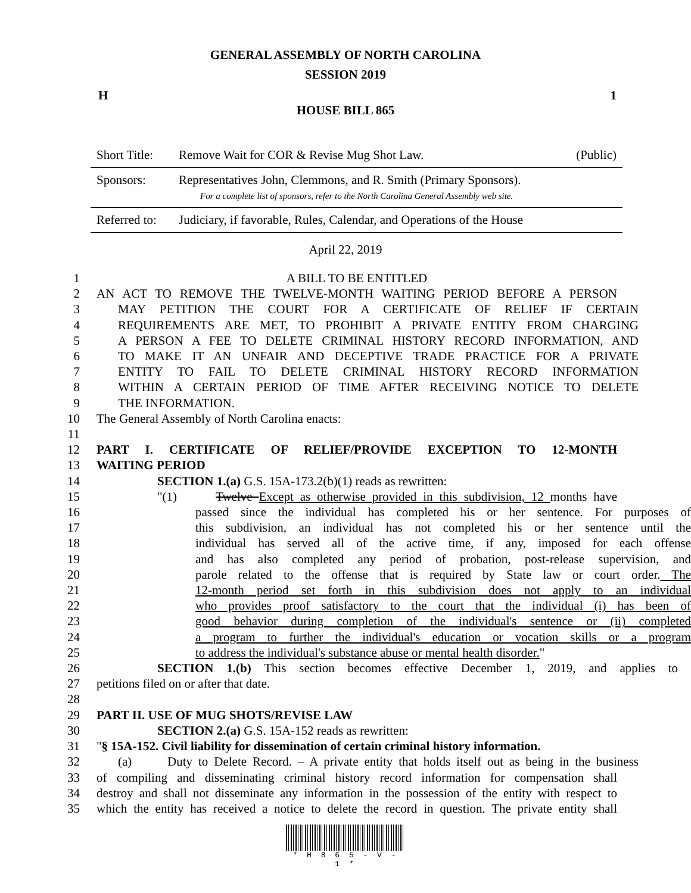GENERAL ASSEMBLY OF NORTH CAROLINA
SESSION 2019
H 1
HOUSE BILL 865
| Short Title: | Remove Wait for COR & Revise Mug Shot Law. | (Public) |
| Sponsors: | Representatives John, Clemmons, and R. Smith (Primary Sponsors). For a complete list of sponsors, refer to the North Carolina General Assembly web site. | |
| Referred to: | Judiciary, if favorable, Rules, Calendar, and Operations of the House | |
April 22, 2019
1 A BILL TO BE ENTITLED
2 AN ACT TO REMOVE THE TWELVE-MONTH WAITING PERIOD BEFORE A PERSON
3 MAY PETITION THE COURT FOR A CERTIFICATE OF RELIEF IF CERTAIN
4 REQUIREMENTS ARE MET, TO PROHIBIT A PRIVATE ENTITY FROM CHARGING
5 A PERSON A FEE TO DELETE CRIMINAL HISTORY RECORD INFORMATION, AND
6 TO MAKE IT AN UNFAIR AND DECEPTIVE TRADE PRACTICE FOR A PRIVATE
7 ENTITY TO FAIL TO DELETE CRIMINAL HISTORY RECORD INFORMATION
8 WITHIN A CERTAIN PERIOD OF TIME AFTER RECEIVING NOTICE TO DELETE
9 THE INFORMATION.
10 The General Assembly of North Carolina enacts:
11
12 PART I. CERTIFICATE OF RELIEF/PROVIDE EXCEPTION TO 12-MONTH
13 WAITING PERIOD
14 SECTION 1.(a) G.S. 15A-173.2(b)(1) reads as rewritten:
15 "(1) Twelve Except as otherwise provided in this subdivision, 12 months have
16 passed since the individual has completed his or her sentence. For purposes of
17 this subdivision, an individual has not completed his or her sentence until the
18 individual has served all of the active time, if any, imposed for each offense
19 and has also completed any period of probation, post-release supervision, and
20 parole related to the offense that is required by State law or court order. The
21 12-month period set forth in this subdivision does not apply to an individual
22 who provides proof satisfactory to the court that the individual (i) has been of
23 good behavior during completion of the individual's sentence or (ii) completed
24 a program to further the individual's education or vocation skills or a program
25 to address the individual's substance abuse or mental health disorder."
26 SECTION 1.(b) This section becomes effective December 1, 2019, and applies to
27 petitions filed on or after that date.
28
29 PART II. USE OF MUG SHOTS/REVISE LAW
30 SECTION 2.(a) G.S. 15A-152 reads as rewritten:
31 "§ 15A-152. Civil liability for dissemination of certain criminal history information.
32 (a) Duty to Delete Record. – A private entity that holds itself out as being in the business
33 of compiling and disseminating criminal history record information for compensation shall
34 destroy and shall not disseminate any information in the possession of the entity with respect to
35 which the entity has received a notice to delete the record in question. The private entity shall
* H 8 6 5 - V - 1 *